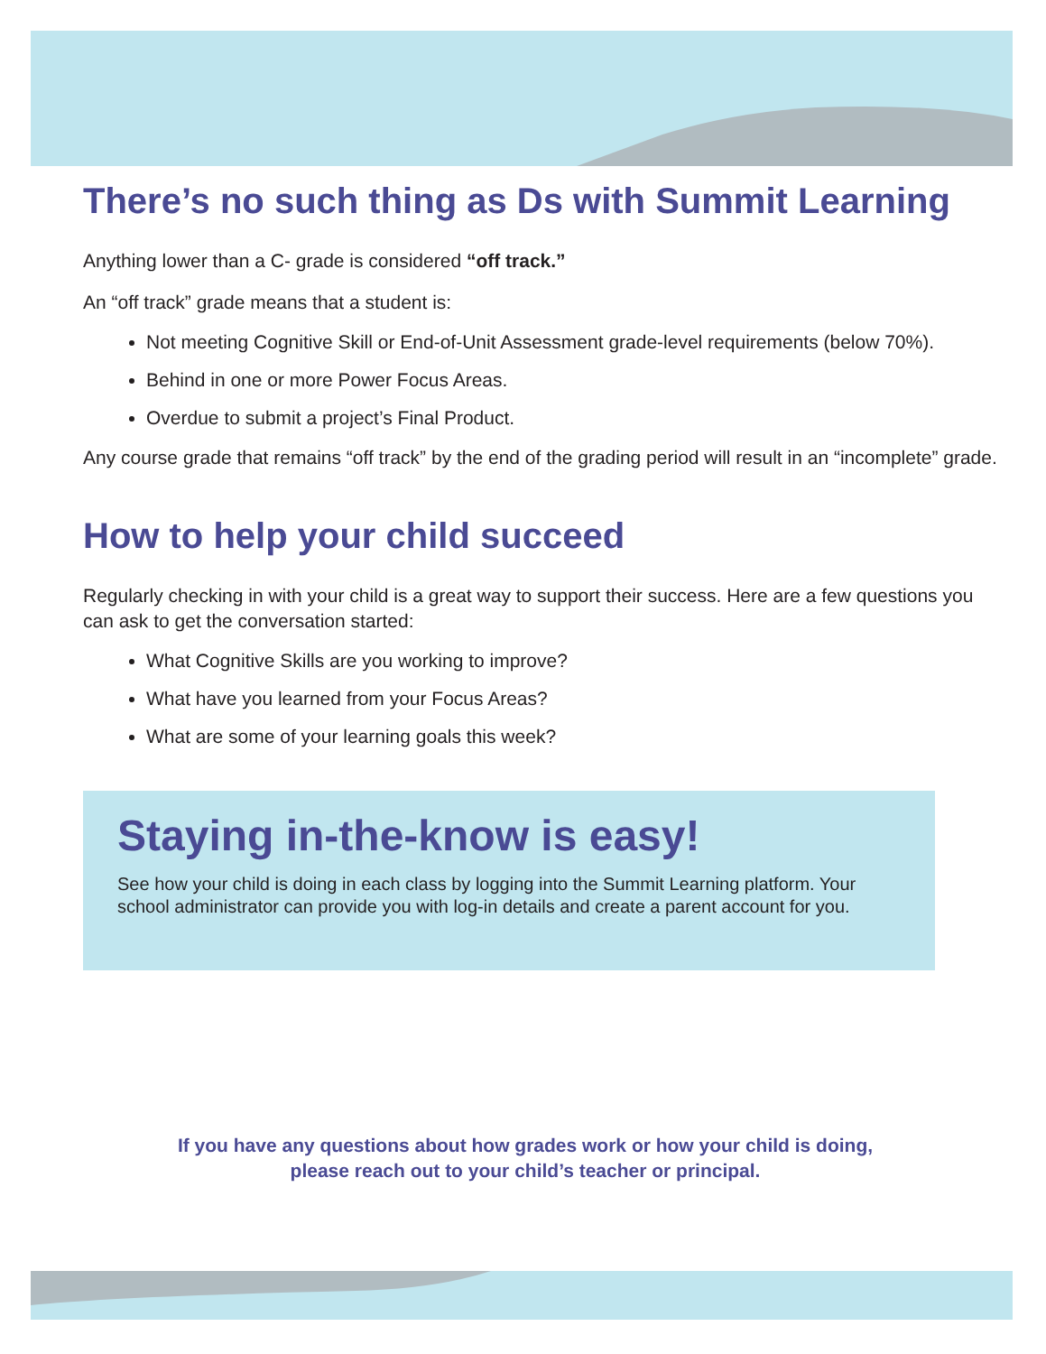There’s no such thing as Ds with Summit Learning
Anything lower than a C- grade is considered “off track.”
An “off track” grade means that a student is:
Not meeting Cognitive Skill or End-of-Unit Assessment grade-level requirements (below 70%).
Behind in one or more Power Focus Areas.
Overdue to submit a project’s Final Product.
Any course grade that remains “off track” by the end of the grading period will result in an “incomplete” grade.
How to help your child succeed
Regularly checking in with your child is a great way to support their success. Here are a few questions you can ask to get the conversation started:
What Cognitive Skills are you working to improve?
What have you learned from your Focus Areas?
What are some of your learning goals this week?
Staying in-the-know is easy!
See how your child is doing in each class by logging into the Summit Learning platform. Your school administrator can provide you with log-in details and create a parent account for you.
If you have any questions about how grades work or how your child is doing,
please reach out to your child’s teacher or principal.